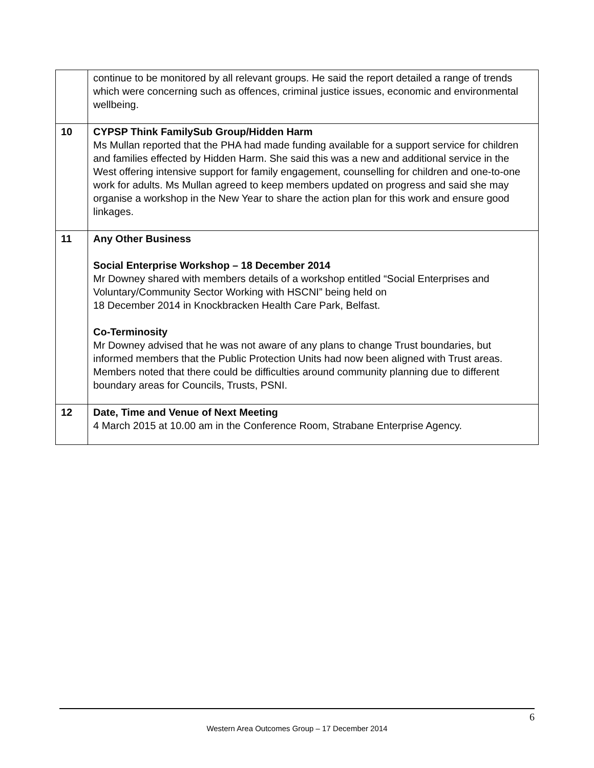| | continue to be monitored by all relevant groups. He said the report detailed a range of trends which were concerning such as offences, criminal justice issues, economic and environmental wellbeing. |
| 10 | CYPSP Think FamilySub Group/Hidden Harm Ms Mullan reported that the PHA had made funding available for a support service for children and families effected by Hidden Harm. She said this was a new and additional service in the West offering intensive support for family engagement, counselling for children and one-to-one work for adults. Ms Mullan agreed to keep members updated on progress and said she may organise a workshop in the New Year to share the action plan for this work and ensure good linkages. |
| 11 | Any Other Business Social Enterprise Workshop – 18 December 2014 Mr Downey shared with members details of a workshop entitled “Social Enterprises and Voluntary/Community Sector Working with HSCNI” being held on 18 December 2014 in Knockbracken Health Care Park, Belfast. Co-Terminosity Mr Downey advised that he was not aware of any plans to change Trust boundaries, but informed members that the Public Protection Units had now been aligned with Trust areas. Members noted that there could be difficulties around community planning due to different boundary areas for Councils, Trusts, PSNI. |
| 12 | Date, Time and Venue of Next Meeting 4 March 2015 at 10.00 am in the Conference Room, Strabane Enterprise Agency. |
6
Western Area Outcomes Group – 17 December 2014